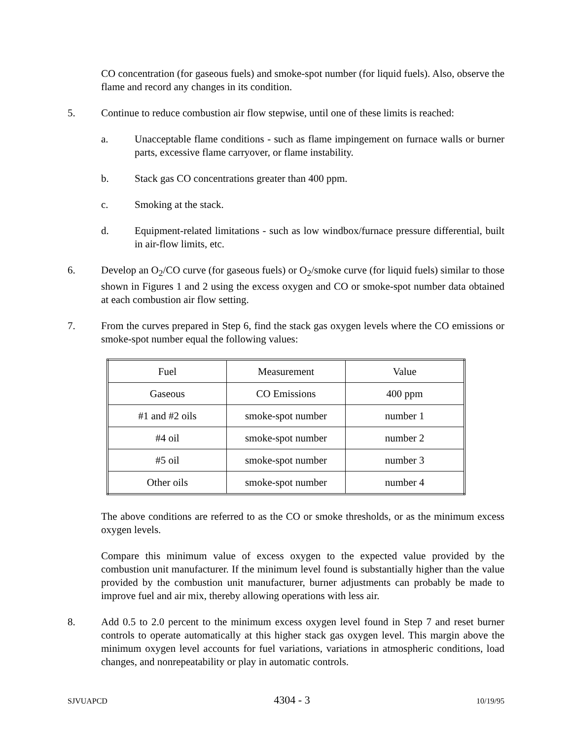CO concentration (for gaseous fuels) and smoke-spot number (for liquid fuels). Also, observe the flame and record any changes in its condition.
5. Continue to reduce combustion air flow stepwise, until one of these limits is reached:
a. Unacceptable flame conditions - such as flame impingement on furnace walls or burner parts, excessive flame carryover, or flame instability.
b. Stack gas CO concentrations greater than 400 ppm.
c. Smoking at the stack.
d. Equipment-related limitations - such as low windbox/furnace pressure differential, built in air-flow limits, etc.
6. Develop an O<sub>2</sub>/CO curve (for gaseous fuels) or O<sub>2</sub>/smoke curve (for liquid fuels) similar to those shown in Figures 1 and 2 using the excess oxygen and CO or smoke-spot number data obtained at each combustion air flow setting.
7. From the curves prepared in Step 6, find the stack gas oxygen levels where the CO emissions or smoke-spot number equal the following values:
| Fuel | Measurement | Value |
| Gaseous | CO Emissions | 400 ppm |
| #1 and #2 oils | smoke-spot number | number 1 |
| #4 oil | smoke-spot number | number 2 |
| #5 oil | smoke-spot number | number 3 |
| Other oils | smoke-spot number | number 4 |
The above conditions are referred to as the CO or smoke thresholds, or as the minimum excess oxygen levels.
Compare this minimum value of excess oxygen to the expected value provided by the combustion unit manufacturer. If the minimum level found is substantially higher than the value provided by the combustion unit manufacturer, burner adjustments can probably be made to improve fuel and air mix, thereby allowing operations with less air.
8. Add 0.5 to 2.0 percent to the minimum excess oxygen level found in Step 7 and reset burner controls to operate automatically at this higher stack gas oxygen level. This margin above the minimum oxygen level accounts for fuel variations, variations in atmospheric conditions, load changes, and nonrepeatability or play in automatic controls.
SJVUAPCD 4304 - 3 10/19/95